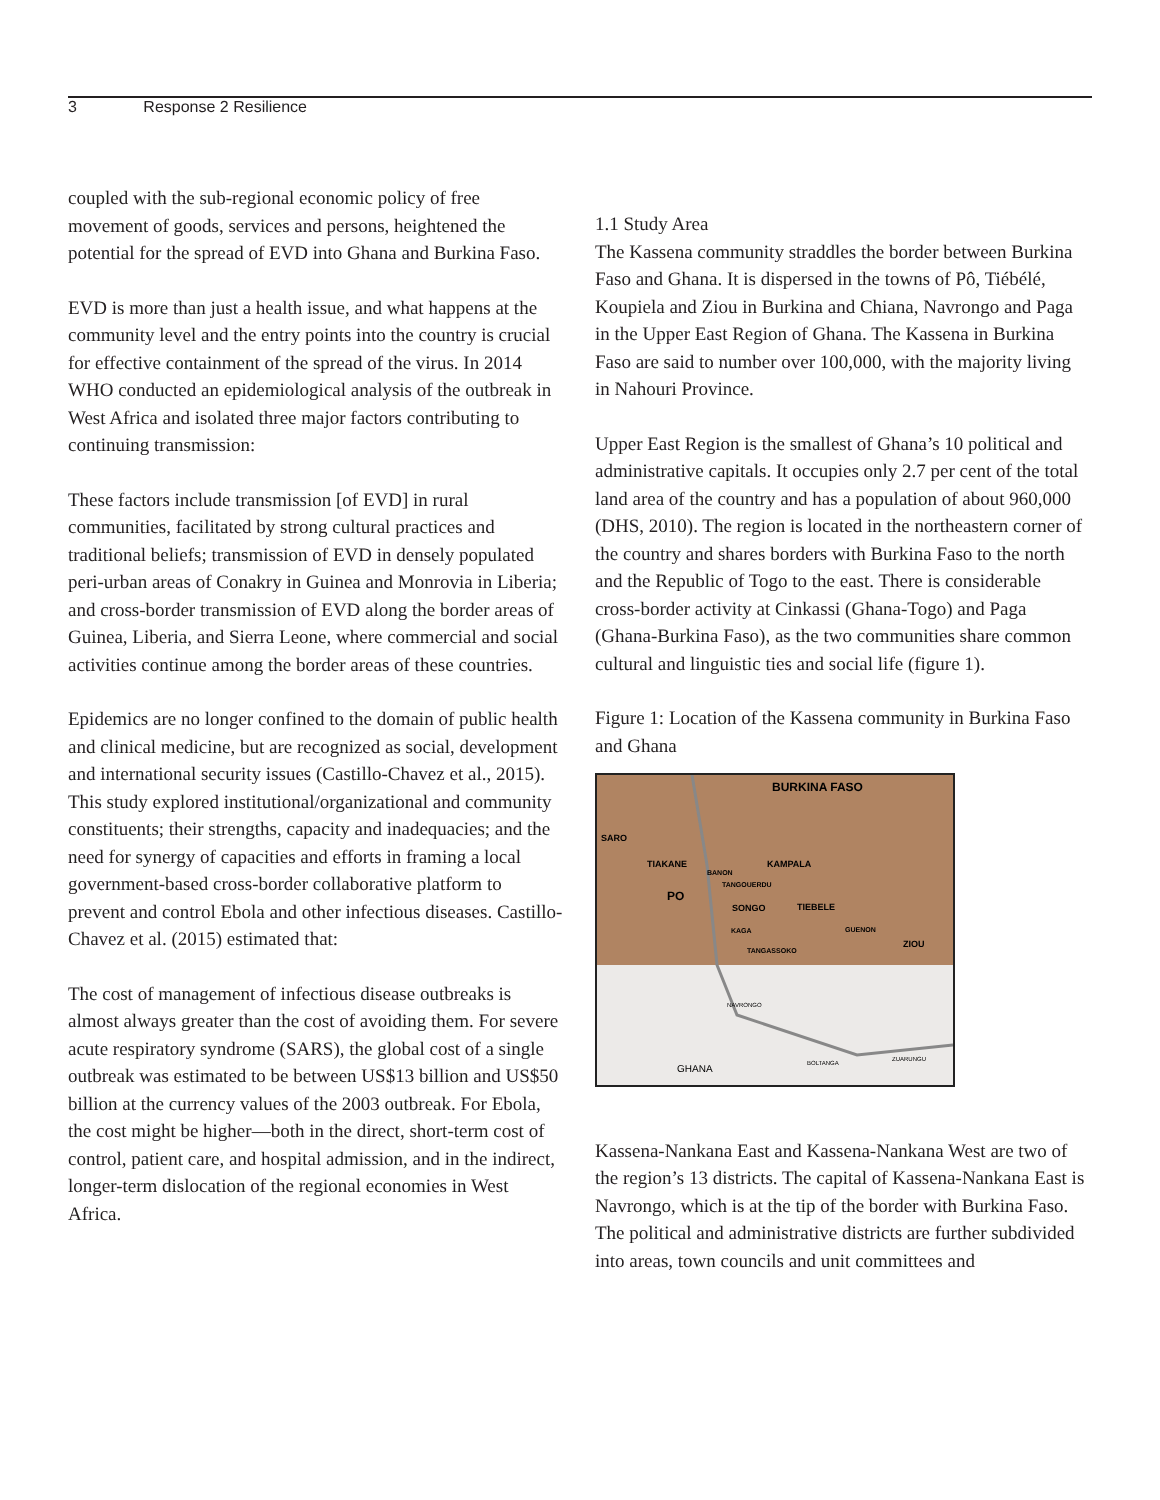3 Response 2 Resilience
coupled with the sub-regional economic policy of free movement of goods, services and persons, heightened the potential for the spread of EVD into Ghana and Burkina Faso.
EVD is more than just a health issue, and what happens at the community level and the entry points into the country is crucial for effective containment of the spread of the virus. In 2014 WHO conducted an epidemiological analysis of the outbreak in West Africa and isolated three major factors contributing to continuing transmission:
These factors include transmission [of EVD] in rural communities, facilitated by strong cultural practices and traditional beliefs; transmission of EVD in densely populated peri-urban areas of Conakry in Guinea and Monrovia in Liberia; and cross-border transmission of EVD along the border areas of Guinea, Liberia, and Sierra Leone, where commercial and social activities continue among the border areas of these countries.
Epidemics are no longer confined to the domain of public health and clinical medicine, but are recognized as social, development and international security issues (Castillo-Chavez et al., 2015). This study explored institutional/organizational and community constituents; their strengths, capacity and inadequacies; and the need for synergy of capacities and efforts in framing a local government-based cross-border collaborative platform to prevent and control Ebola and other infectious diseases. Castillo-Chavez et al. (2015) estimated that:
The cost of management of infectious disease outbreaks is almost always greater than the cost of avoiding them. For severe acute respiratory syndrome (SARS), the global cost of a single outbreak was estimated to be between US$13 billion and US$50 billion at the currency values of the 2003 outbreak. For Ebola, the cost might be higher—both in the direct, short-term cost of control, patient care, and hospital admission, and in the indirect, longer-term dislocation of the regional economies in West Africa.
1.1 Study Area
The Kassena community straddles the border between Burkina Faso and Ghana. It is dispersed in the towns of Pô, Tiébélé, Koupiela and Ziou in Burkina and Chiana, Navrongo and Paga in the Upper East Region of Ghana. The Kassena in Burkina Faso are said to number over 100,000, with the majority living in Nahouri Province.
Upper East Region is the smallest of Ghana’s 10 political and administrative capitals. It occupies only 2.7 per cent of the total land area of the country and has a population of about 960,000 (DHS, 2010). The region is located in the northeastern corner of the country and shares borders with Burkina Faso to the north and the Republic of Togo to the east. There is considerable cross-border activity at Cinkassi (Ghana-Togo) and Paga (Ghana-Burkina Faso), as the two communities share common cultural and linguistic ties and social life (figure 1).
Figure 1: Location of the Kassena community in Burkina Faso and Ghana
BURKINA FASO
SARO
TIAKANE
KAMPALA
PO
BANON
TANGOUERDU
SONGO
TIEBELE
KAGA
GUENON
ZIOU
TANGASSOKO
NAVRONGO
GHANA
BOLTANGA
ZUARUNGU
Kassena-Nankana East and Kassena-Nankana West are two of the region’s 13 districts. The capital of Kassena-Nankana East is Navrongo, which is at the tip of the border with Burkina Faso. The political and administrative districts are further subdivided into areas, town councils and unit committees and